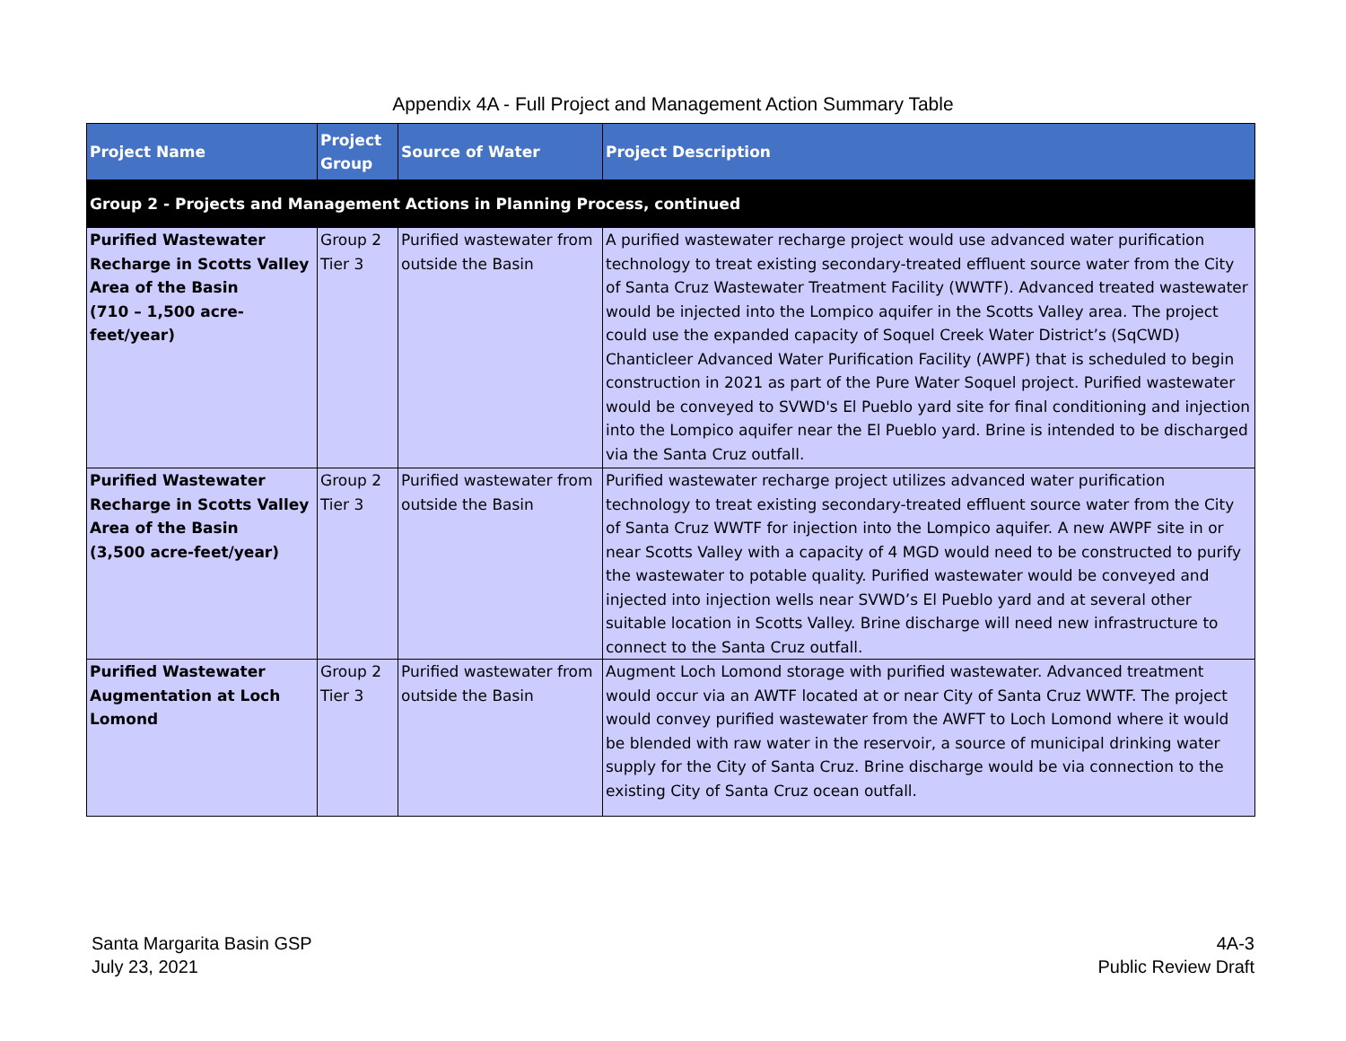Appendix 4A - Full Project and Management Action Summary Table
| Project Name | Project Group | Source of Water | Project Description |
| --- | --- | --- | --- |
| Group 2 - Projects and Management Actions in Planning Process, continued | | | |
| Purified Wastewater Recharge in Scotts Valley Area of the Basin (710 – 1,500 acre-feet/year) | Group 2 Tier 3 | Purified wastewater from outside the Basin | A purified wastewater recharge project would use advanced water purification technology to treat existing secondary-treated effluent source water from the City of Santa Cruz Wastewater Treatment Facility (WWTF). Advanced treated wastewater would be injected into the Lompico aquifer in the Scotts Valley area. The project could use the expanded capacity of Soquel Creek Water District’s (SqCWD) Chanticleer Advanced Water Purification Facility (AWPF) that is scheduled to begin construction in 2021 as part of the Pure Water Soquel project. Purified wastewater would be conveyed to SVWD's El Pueblo yard site for final conditioning and injection into the Lompico aquifer near the El Pueblo yard. Brine is intended to be discharged via the Santa Cruz outfall. |
| Purified Wastewater Recharge in Scotts Valley Area of the Basin (3,500 acre-feet/year) | Group 2 Tier 3 | Purified wastewater from outside the Basin | Purified wastewater recharge project utilizes advanced water purification technology to treat existing secondary-treated effluent source water from the City of Santa Cruz WWTF for injection into the Lompico aquifer. A new AWPF site in or near Scotts Valley with a capacity of 4 MGD would need to be constructed to purify the wastewater to potable quality. Purified wastewater would be conveyed and injected into injection wells near SVWD’s El Pueblo yard and at several other suitable location in Scotts Valley. Brine discharge will need new infrastructure to connect to the Santa Cruz outfall. |
| Purified Wastewater Augmentation at Loch Lomond | Group 2 Tier 3 | Purified wastewater from outside the Basin | Augment Loch Lomond storage with purified wastewater. Advanced treatment would occur via an AWTF located at or near City of Santa Cruz WWTF. The project would convey purified wastewater from the AWFT to Loch Lomond where it would be blended with raw water in the reservoir, a source of municipal drinking water supply for the City of Santa Cruz. Brine discharge would be via connection to the existing City of Santa Cruz ocean outfall. |
Santa Margarita Basin GSP
July 23, 2021
4A-3
Public Review Draft